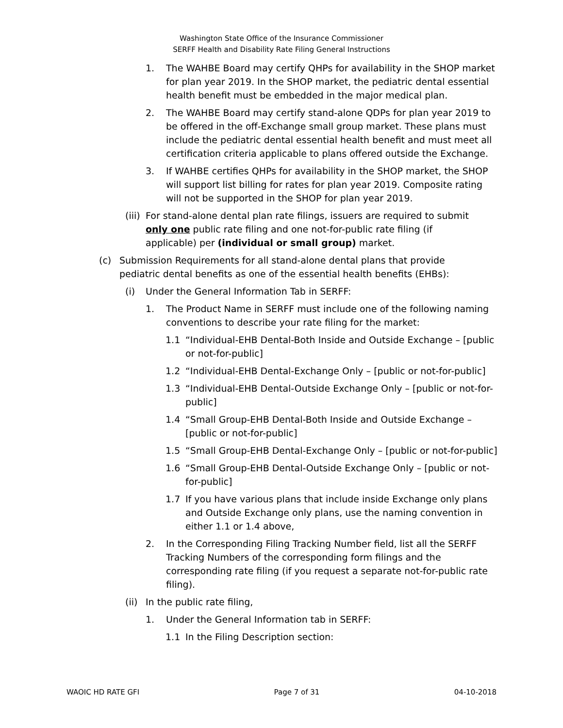Washington State Office of the Insurance Commissioner
SERFF Health and Disability Rate Filing General Instructions
1. The WAHBE Board may certify QHPs for availability in the SHOP market for plan year 2019. In the SHOP market, the pediatric dental essential health benefit must be embedded in the major medical plan.
2. The WAHBE Board may certify stand-alone QDPs for plan year 2019 to be offered in the off-Exchange small group market. These plans must include the pediatric dental essential health benefit and must meet all certification criteria applicable to plans offered outside the Exchange.
3. If WAHBE certifies QHPs for availability in the SHOP market, the SHOP will support list billing for rates for plan year 2019. Composite rating will not be supported in the SHOP for plan year 2019.
(iii) For stand-alone dental plan rate filings, issuers are required to submit only one public rate filing and one not-for-public rate filing (if applicable) per (individual or small group) market.
(c) Submission Requirements for all stand-alone dental plans that provide pediatric dental benefits as one of the essential health benefits (EHBs):
(i) Under the General Information Tab in SERFF:
1. The Product Name in SERFF must include one of the following naming conventions to describe your rate filing for the market:
1.1 “Individual-EHB Dental-Both Inside and Outside Exchange – [public or not-for-public]
1.2 “Individual-EHB Dental-Exchange Only – [public or not-for-public]
1.3 “Individual-EHB Dental-Outside Exchange Only – [public or not-for-public]
1.4 “Small Group-EHB Dental-Both Inside and Outside Exchange – [public or not-for-public]
1.5 “Small Group-EHB Dental-Exchange Only – [public or not-for-public]
1.6 “Small Group-EHB Dental-Outside Exchange Only – [public or not-for-public]
1.7 If you have various plans that include inside Exchange only plans and Outside Exchange only plans, use the naming convention in either 1.1 or 1.4 above,
2. In the Corresponding Filing Tracking Number field, list all the SERFF Tracking Numbers of the corresponding form filings and the corresponding rate filing (if you request a separate not-for-public rate filing).
(ii) In the public rate filing,
1. Under the General Information tab in SERFF:
1.1 In the Filing Description section:
WAOIC HD RATE GFI Page 7 of 31 04-10-2018